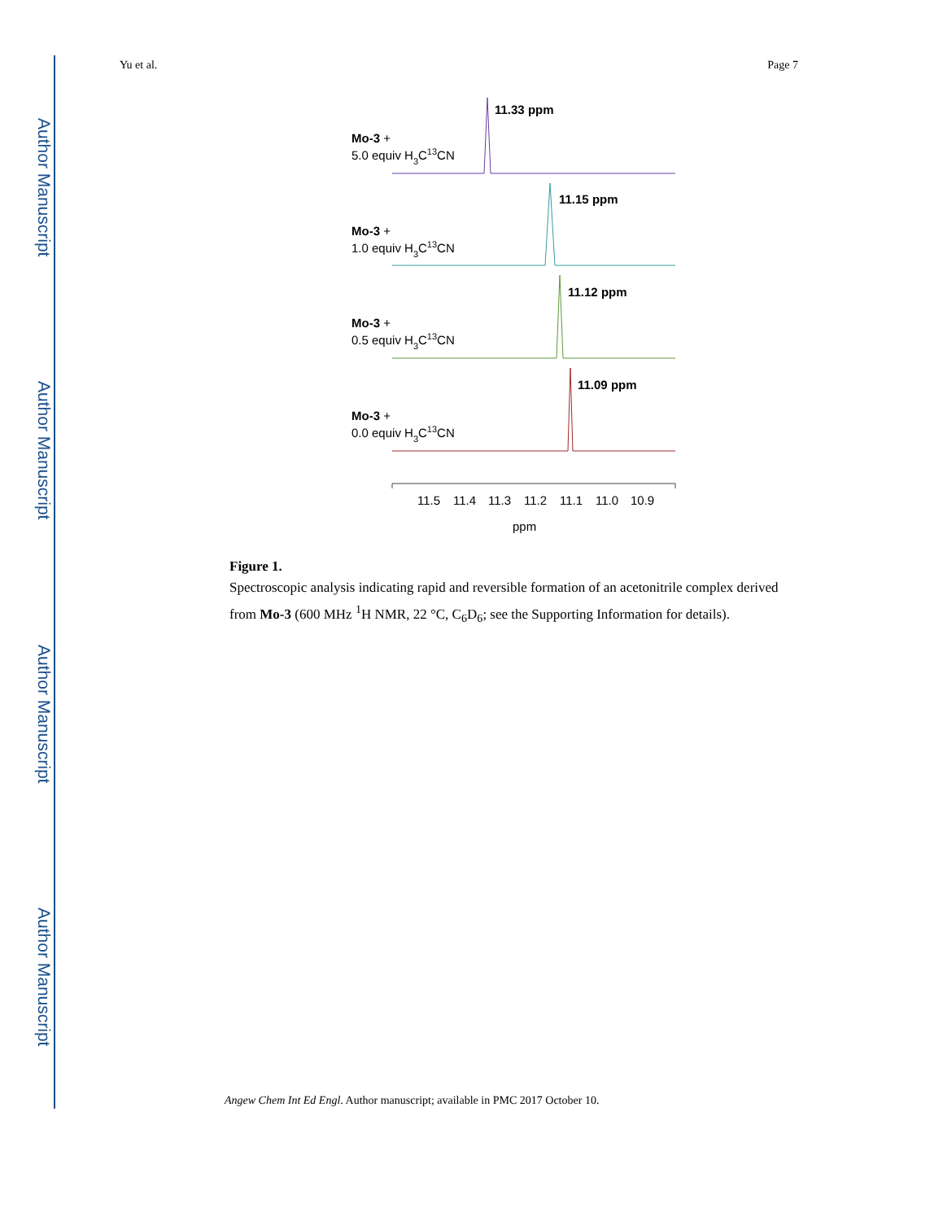Author Manuscript
Author Manuscript
Author Manuscript
Author Manuscript
Yu et al. Page 7
11.33 ppm
Mo-3 +
5.0 equiv H3C13CN
11.15 ppm
Mo-3 +
1.0 equiv H3C13CN
11.12 ppm
Mo-3 +
0.5 equiv H3C13CN
11.09 ppm
Mo-3 +
0.0 equiv H3C13CN
11.5
11.4
11.3
11.2
11.1
11.0
10.9
ppm
Figure 1.
Spectroscopic analysis indicating rapid and reversible formation of an acetonitrile complex derived from Mo-3 (600 MHz <sup>1</sup>H NMR, 22 °C, C<sub>6</sub>D<sub>6</sub>; see the Supporting Information for details).
Angew Chem Int Ed Engl. Author manuscript; available in PMC 2017 October 10.